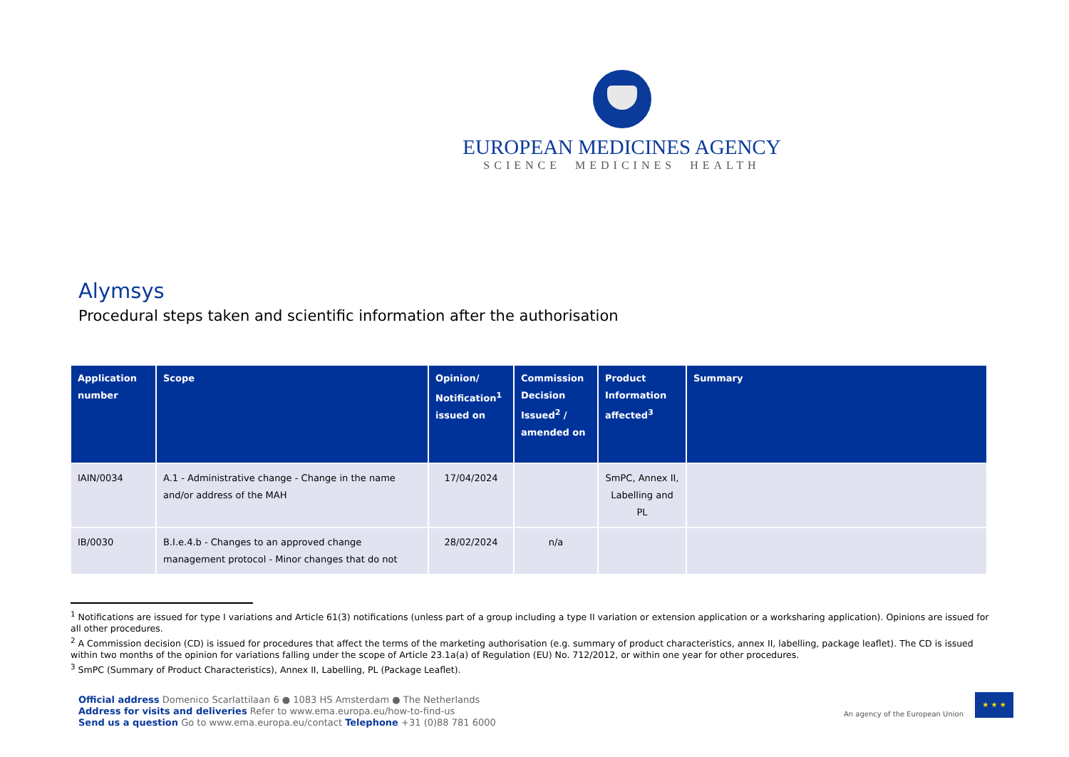EUROPEAN MEDICINES AGENCY
SCIENCE MEDICINES HEALTH
Alymsys
Procedural steps taken and scientific information after the authorisation
| Application number | Scope | Opinion/ Notification<sup>1</sup> issued on | Commission Decision Issued<sup>2</sup> / amended on | Product Information affected<sup>3</sup> | Summary |
| --- | --- | --- | --- | --- | --- |
| IAIN/0034 | A.1 - Administrative change - Change in the name and/or address of the MAH | 17/04/2024 | | SmPC, Annex II, Labelling and PL | |
| IB/0030 | B.I.e.4.b - Changes to an approved change management protocol - Minor changes that do not | 28/02/2024 | n/a | | |
<sup>1</sup> Notifications are issued for type I variations and Article 61(3) notifications (unless part of a group including a type II variation or extension application or a worksharing application). Opinions are issued for all other procedures.
<sup>2</sup> A Commission decision (CD) is issued for procedures that affect the terms of the marketing authorisation (e.g. summary of product characteristics, annex II, labelling, package leaflet). The CD is issued within two months of the opinion for variations falling under the scope of Article 23.1a(a) of Regulation (EU) No. 712/2012, or within one year for other procedures.
<sup>3</sup> SmPC (Summary of Product Characteristics), Annex II, Labelling, PL (Package Leaflet).
Official address Domenico Scarlattilaan 6 ● 1083 HS Amsterdam ● The Netherlands
Address for visits and deliveries Refer to www.ema.europa.eu/how-to-find-us
Send us a question Go to www.ema.europa.eu/contact Telephone +31 (0)88 781 6000
An agency of the European Union
★ ★ ★